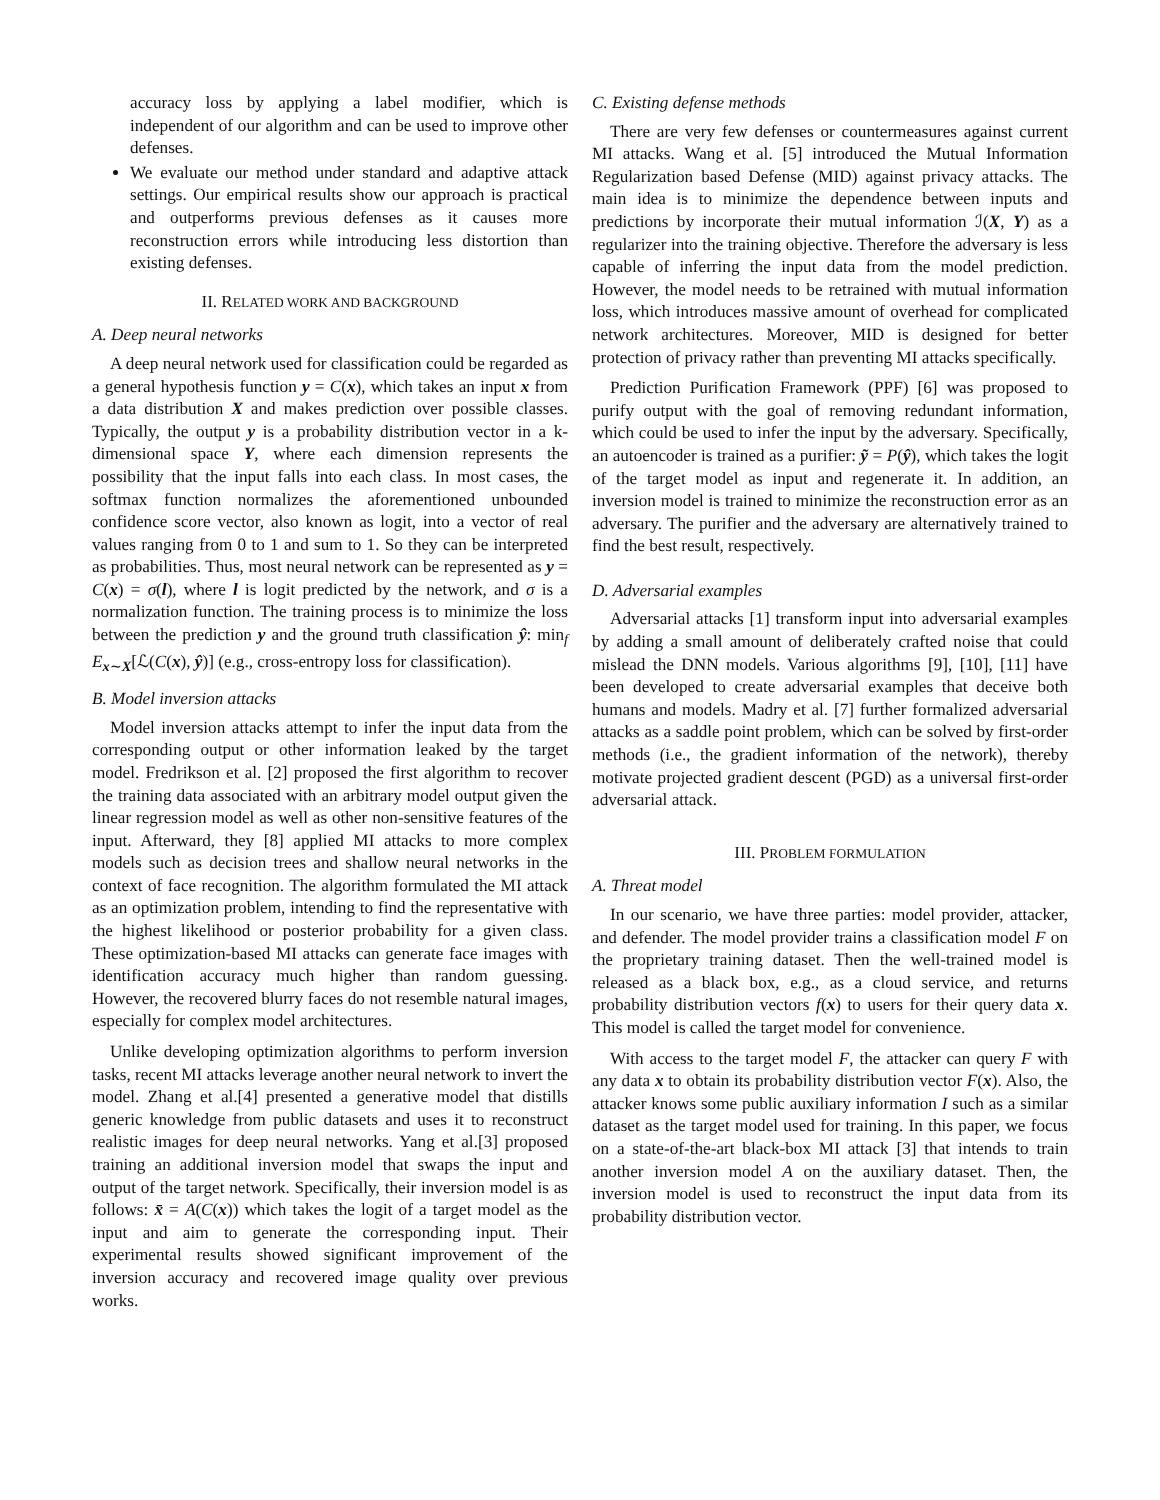accuracy loss by applying a label modifier, which is independent of our algorithm and can be used to improve other defenses.
We evaluate our method under standard and adaptive attack settings. Our empirical results show our approach is practical and outperforms previous defenses as it causes more reconstruction errors while introducing less distortion than existing defenses.
II. RELATED WORK AND BACKGROUND
A. Deep neural networks
A deep neural network used for classification could be regarded as a general hypothesis function y = C(x), which takes an input x from a data distribution X and makes prediction over possible classes. Typically, the output y is a probability distribution vector in a k-dimensional space Y, where each dimension represents the possibility that the input falls into each class. In most cases, the softmax function normalizes the aforementioned unbounded confidence score vector, also known as logit, into a vector of real values ranging from 0 to 1 and sum to 1. So they can be interpreted as probabilities. Thus, most neural network can be represented as y = C(x) = σ(l), where l is logit predicted by the network, and σ is a normalization function. The training process is to minimize the loss between the prediction y and the ground truth classification ŷ: min<sub>f</sub> E<sub>x∼X</sub>[ℒ(C(x), ŷ)] (e.g., cross-entropy loss for classification).
B. Model inversion attacks
Model inversion attacks attempt to infer the input data from the corresponding output or other information leaked by the target model. Fredrikson et al. [2] proposed the first algorithm to recover the training data associated with an arbitrary model output given the linear regression model as well as other non-sensitive features of the input. Afterward, they [8] applied MI attacks to more complex models such as decision trees and shallow neural networks in the context of face recognition. The algorithm formulated the MI attack as an optimization problem, intending to find the representative with the highest likelihood or posterior probability for a given class. These optimization-based MI attacks can generate face images with identification accuracy much higher than random guessing. However, the recovered blurry faces do not resemble natural images, especially for complex model architectures.
Unlike developing optimization algorithms to perform inversion tasks, recent MI attacks leverage another neural network to invert the model. Zhang et al.[4] presented a generative model that distills generic knowledge from public datasets and uses it to reconstruct realistic images for deep neural networks. Yang et al.[3] proposed training an additional inversion model that swaps the input and output of the target network. Specifically, their inversion model is as follows: x̄ = A(C(x)) which takes the logit of a target model as the input and aim to generate the corresponding input. Their experimental results showed significant improvement of the inversion accuracy and recovered image quality over previous works.
C. Existing defense methods
There are very few defenses or countermeasures against current MI attacks. Wang et al. [5] introduced the Mutual Information Regularization based Defense (MID) against privacy attacks. The main idea is to minimize the dependence between inputs and predictions by incorporate their mutual information ℐ(X, Y) as a regularizer into the training objective. Therefore the adversary is less capable of inferring the input data from the model prediction. However, the model needs to be retrained with mutual information loss, which introduces massive amount of overhead for complicated network architectures. Moreover, MID is designed for better protection of privacy rather than preventing MI attacks specifically.
Prediction Purification Framework (PPF) [6] was proposed to purify output with the goal of removing redundant information, which could be used to infer the input by the adversary. Specifically, an autoencoder is trained as a purifier: ỹ = P(ŷ), which takes the logit of the target model as input and regenerate it. In addition, an inversion model is trained to minimize the reconstruction error as an adversary. The purifier and the adversary are alternatively trained to find the best result, respectively.
D. Adversarial examples
Adversarial attacks [1] transform input into adversarial examples by adding a small amount of deliberately crafted noise that could mislead the DNN models. Various algorithms [9], [10], [11] have been developed to create adversarial examples that deceive both humans and models. Madry et al. [7] further formalized adversarial attacks as a saddle point problem, which can be solved by first-order methods (i.e., the gradient information of the network), thereby motivate projected gradient descent (PGD) as a universal first-order adversarial attack.
III. PROBLEM FORMULATION
A. Threat model
In our scenario, we have three parties: model provider, attacker, and defender. The model provider trains a classification model F on the proprietary training dataset. Then the well-trained model is released as a black box, e.g., as a cloud service, and returns probability distribution vectors f(x) to users for their query data x. This model is called the target model for convenience.
With access to the target model F, the attacker can query F with any data x to obtain its probability distribution vector F(x). Also, the attacker knows some public auxiliary information I such as a similar dataset as the target model used for training. In this paper, we focus on a state-of-the-art black-box MI attack [3] that intends to train another inversion model A on the auxiliary dataset. Then, the inversion model is used to reconstruct the input data from its probability distribution vector.